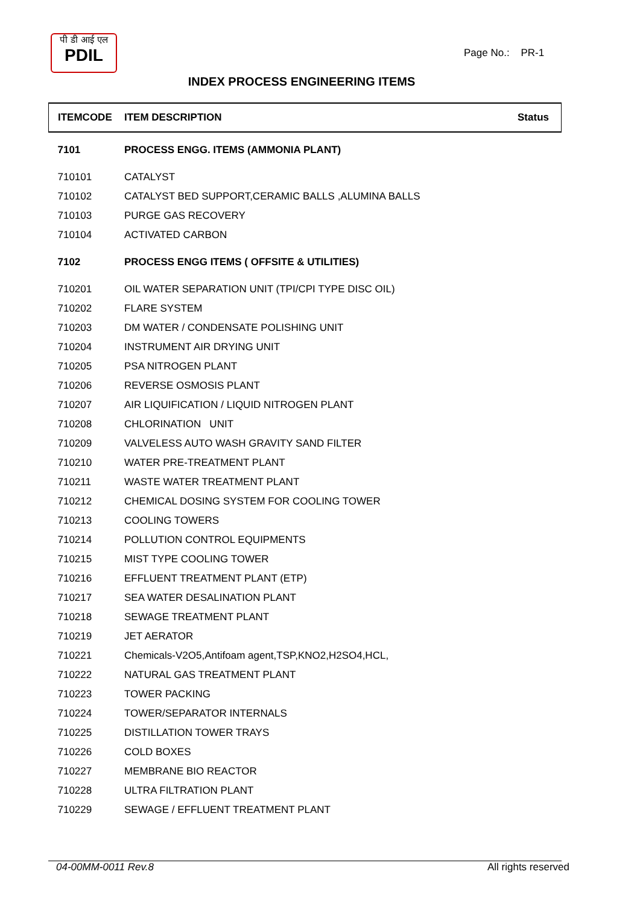पी डी आई एल
PDIL
Page No.: PR-1
INDEX PROCESS ENGINEERING ITEMS
| ITEMCODE | ITEM DESCRIPTION | Status |
| --- | --- | --- |
| 7101 | PROCESS ENGG. ITEMS (AMMONIA PLANT) | |
| 710101 | CATALYST | |
| 710102 | CATALYST BED SUPPORT,CERAMIC BALLS ,ALUMINA BALLS | |
| 710103 | PURGE GAS RECOVERY | |
| 710104 | ACTIVATED CARBON | |
| 7102 | PROCESS ENGG ITEMS ( OFFSITE & UTILITIES) | |
| 710201 | OIL WATER SEPARATION UNIT (TPI/CPI TYPE DISC OIL) | |
| 710202 | FLARE SYSTEM | |
| 710203 | DM WATER / CONDENSATE POLISHING UNIT | |
| 710204 | INSTRUMENT AIR DRYING UNIT | |
| 710205 | PSA NITROGEN PLANT | |
| 710206 | REVERSE OSMOSIS PLANT | |
| 710207 | AIR LIQUIFICATION / LIQUID NITROGEN PLANT | |
| 710208 | CHLORINATION UNIT | |
| 710209 | VALVELESS AUTO WASH GRAVITY SAND FILTER | |
| 710210 | WATER PRE-TREATMENT PLANT | |
| 710211 | WASTE WATER TREATMENT PLANT | |
| 710212 | CHEMICAL DOSING SYSTEM FOR COOLING TOWER | |
| 710213 | COOLING TOWERS | |
| 710214 | POLLUTION CONTROL EQUIPMENTS | |
| 710215 | MIST TYPE COOLING TOWER | |
| 710216 | EFFLUENT TREATMENT PLANT (ETP) | |
| 710217 | SEA WATER DESALINATION PLANT | |
| 710218 | SEWAGE TREATMENT PLANT | |
| 710219 | JET AERATOR | |
| 710221 | Chemicals-V2O5,Antifoam agent,TSP,KNO2,H2SO4,HCL, | |
| 710222 | NATURAL GAS TREATMENT PLANT | |
| 710223 | TOWER PACKING | |
| 710224 | TOWER/SEPARATOR INTERNALS | |
| 710225 | DISTILLATION TOWER TRAYS | |
| 710226 | COLD BOXES | |
| 710227 | MEMBRANE BIO REACTOR | |
| 710228 | ULTRA FILTRATION PLANT | |
| 710229 | SEWAGE / EFFLUENT TREATMENT PLANT | |
04-00MM-0011 Rev.8 All rights reserved